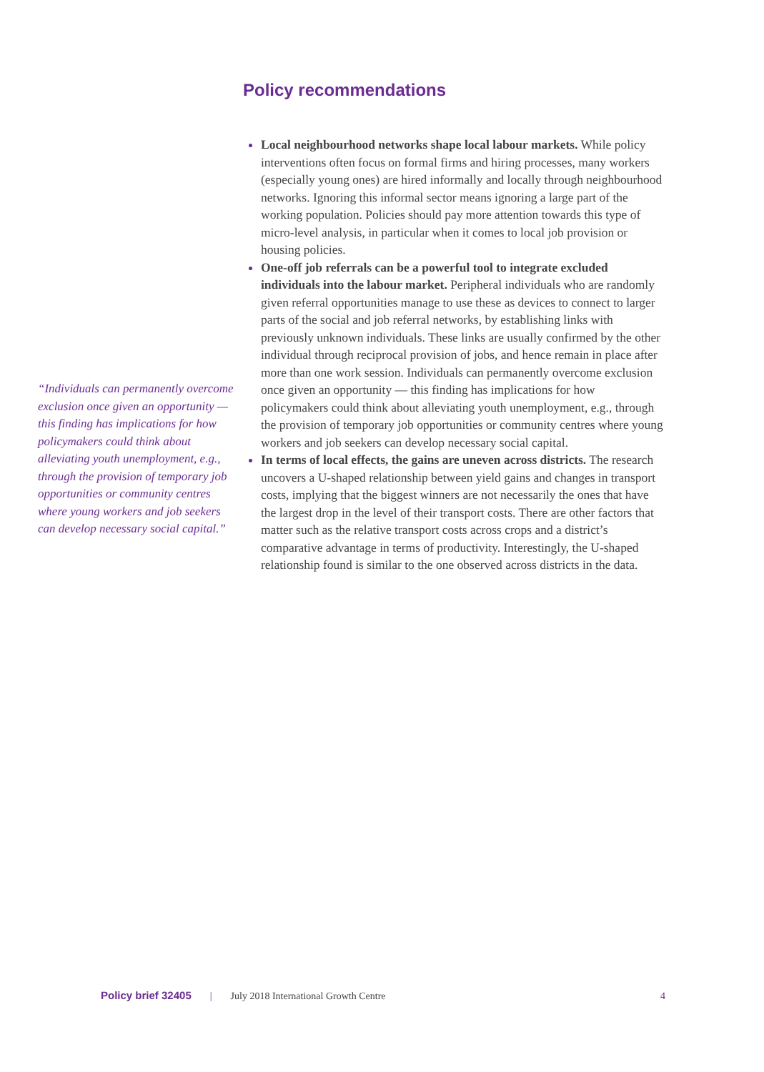“Individuals can permanently overcome exclusion once given an opportunity — this finding has implications for how policymakers could think about alleviating youth unemployment, e.g., through the provision of temporary job opportunities or community centres where young workers and job seekers can develop necessary social capital.”
Policy recommendations
Local neighbourhood networks shape local labour markets. While policy interventions often focus on formal firms and hiring processes, many workers (especially young ones) are hired informally and locally through neighbourhood networks. Ignoring this informal sector means ignoring a large part of the working population. Policies should pay more attention towards this type of micro-level analysis, in particular when it comes to local job provision or housing policies.
One-off job referrals can be a powerful tool to integrate excluded individuals into the labour market. Peripheral individuals who are randomly given referral opportunities manage to use these as devices to connect to larger parts of the social and job referral networks, by establishing links with previously unknown individuals. These links are usually confirmed by the other individual through reciprocal provision of jobs, and hence remain in place after more than one work session. Individuals can permanently overcome exclusion once given an opportunity — this finding has implications for how policymakers could think about alleviating youth unemployment, e.g., through the provision of temporary job opportunities or community centres where young workers and job seekers can develop necessary social capital.
In terms of local effects, the gains are uneven across districts. The research uncovers a U-shaped relationship between yield gains and changes in transport costs, implying that the biggest winners are not necessarily the ones that have the largest drop in the level of their transport costs. There are other factors that matter such as the relative transport costs across crops and a district’s comparative advantage in terms of productivity. Interestingly, the U-shaped relationship found is similar to the one observed across districts in the data.
Policy brief 32405 | July 2018 International Growth Centre 4